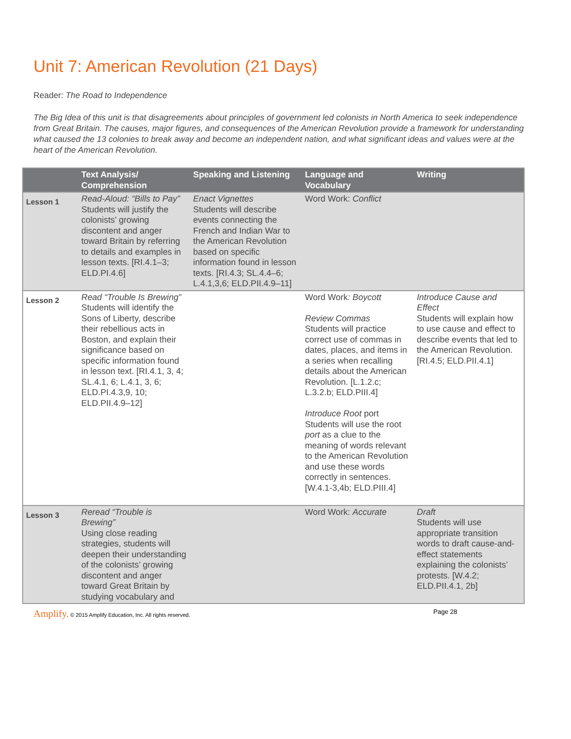Unit 7: American Revolution (21 Days)
Reader: The Road to Independence
The Big Idea of this unit is that disagreements about principles of government led colonists in North America to seek independence from Great Britain. The causes, major figures, and consequences of the American Revolution provide a framework for understanding what caused the 13 colonies to break away and become an independent nation, and what significant ideas and values were at the heart of the American Revolution.
| | Text Analysis/ Comprehension | Speaking and Listening | Language and Vocabulary | Writing |
| --- | --- | --- | --- | --- |
| Lesson 1 | Read-Aloud: “Bills to Pay” Students will justify the colonists’ growing discontent and anger toward Britain by referring to details and examples in lesson texts. [RI.4.1–3; ELD.PI.4.6] | Enact Vignettes Students will describe events connecting the French and Indian War to the American Revolution based on specific information found in lesson texts. [RI.4.3; SL.4.4–6; L.4.1,3,6; ELD.PII.4.9–11] | Word Work: Conflict | |
| Lesson 2 | Read “Trouble Is Brewing” Students will identify the Sons of Liberty, describe their rebellious acts in Boston, and explain their significance based on specific information found in lesson text. [RI.4.1, 3, 4; SL.4.1, 6; L.4.1, 3, 6; ELD.PI.4.3,9, 10; ELD.PII.4.9–12] | | Word Work : Boycott Review Commas Students will practice correct use of commas in dates, places, and items in a series when recalling details about the American Revolution. [L.1.2.c; L.3.2.b; ELD.PIII.4] Introduce Root port Students will use the root port as a clue to the meaning of words relevant to the American Revolution and use these words correctly in sentences. [W.4.1-3,4b; ELD.PIII.4] | Introduce Cause and Effect Students will explain how to use cause and effect to describe events that led to the American Revolution. [RI.4.5; ELD.PII.4.1] |
| Lesson 3 | Reread “Trouble is Brewing” Using close reading strategies, students will deepen their understanding of the colonists’ growing discontent and anger toward Great Britain by studying vocabulary and | | Word Work: Accurate | Draft Students will use appropriate transition words to draft cause-and-effect statements explaining the colonists’ protests. [W.4.2; ELD.PII.4.1, 2b] |
Amplify. © 2015 Amplify Education, Inc. All rights reserved. Page 28